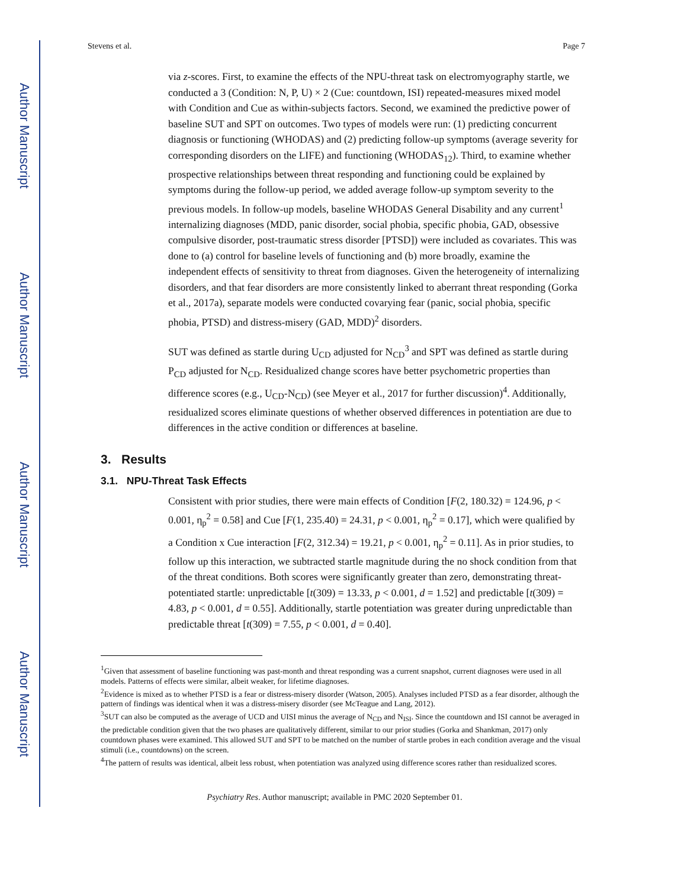Author Manuscript
Author Manuscript
Author Manuscript
Author Manuscript
Stevens et al. Page 7
via z-scores. First, to examine the effects of the NPU-threat task on electromyography startle, we conducted a 3 (Condition: N, P, U) × 2 (Cue: countdown, ISI) repeated-measures mixed model with Condition and Cue as within-subjects factors. Second, we examined the predictive power of baseline SUT and SPT on outcomes. Two types of models were run: (1) predicting concurrent diagnosis or functioning (WHODAS) and (2) predicting follow-up symptoms (average severity for corresponding disorders on the LIFE) and functioning (WHODAS<sub>12</sub>). Third, to examine whether prospective relationships between threat responding and functioning could be explained by symptoms during the follow-up period, we added average follow-up symptom severity to the previous models. In follow-up models, baseline WHODAS General Disability and any current<sup>1</sup> internalizing diagnoses (MDD, panic disorder, social phobia, specific phobia, GAD, obsessive compulsive disorder, post-traumatic stress disorder [PTSD]) were included as covariates. This was done to (a) control for baseline levels of functioning and (b) more broadly, examine the independent effects of sensitivity to threat from diagnoses. Given the heterogeneity of internalizing disorders, and that fear disorders are more consistently linked to aberrant threat responding (Gorka et al., 2017a), separate models were conducted covarying fear (panic, social phobia, specific phobia, PTSD) and distress-misery (GAD, MDD)<sup>2</sup> disorders.
SUT was defined as startle during U<sub>CD</sub> adjusted for N<sub>CD</sub><sup>3</sup> and SPT was defined as startle during P<sub>CD</sub> adjusted for N<sub>CD</sub>. Residualized change scores have better psychometric properties than difference scores (e.g., U<sub>CD</sub>-N<sub>CD</sub>) (see Meyer et al., 2017 for further discussion)<sup>4</sup>. Additionally, residualized scores eliminate questions of whether observed differences in potentiation are due to differences in the active condition or differences at baseline.
3. Results
3.1. NPU-Threat Task Effects
Consistent with prior studies, there were main effects of Condition [F(2, 180.32) = 124.96, p < 0.001, η<sub>p</sub><sup>2</sup> = 0.58] and Cue [F(1, 235.40) = 24.31, p < 0.001, η<sub>p</sub><sup>2</sup> = 0.17], which were qualified by a Condition x Cue interaction [F(2, 312.34) = 19.21, p < 0.001, η<sub>p</sub><sup>2</sup> = 0.11]. As in prior studies, to follow up this interaction, we subtracted startle magnitude during the no shock condition from that of the threat conditions. Both scores were significantly greater than zero, demonstrating threat-potentiated startle: unpredictable [t(309) = 13.33, p < 0.001, d = 1.52] and predictable [t(309) = 4.83, p < 0.001, d = 0.55]. Additionally, startle potentiation was greater during unpredictable than predictable threat [t(309) = 7.55, p < 0.001, d = 0.40].
<sup>1</sup> Given that assessment of baseline functioning was past-month and threat responding was a current snapshot, current diagnoses were used in all models. Patterns of effects were similar, albeit weaker, for lifetime diagnoses.
<sup>2</sup> Evidence is mixed as to whether PTSD is a fear or distress-misery disorder (Watson, 2005). Analyses included PTSD as a fear disorder, although the pattern of findings was identical when it was a distress-misery disorder (see McTeague and Lang, 2012).
<sup>3</sup> SUT can also be computed as the average of UCD and UISI minus the average of N<sub>CD</sub> and N<sub>ISI</sub>. Since the countdown and ISI cannot be averaged in the predictable condition given that the two phases are qualitatively different, similar to our prior studies (Gorka and Shankman, 2017) only countdown phases were examined. This allowed SUT and SPT to be matched on the number of startle probes in each condition average and the visual stimuli (i.e., countdowns) on the screen.
<sup>4</sup> The pattern of results was identical, albeit less robust, when potentiation was analyzed using difference scores rather than residualized scores.
Psychiatry Res. Author manuscript; available in PMC 2020 September 01.